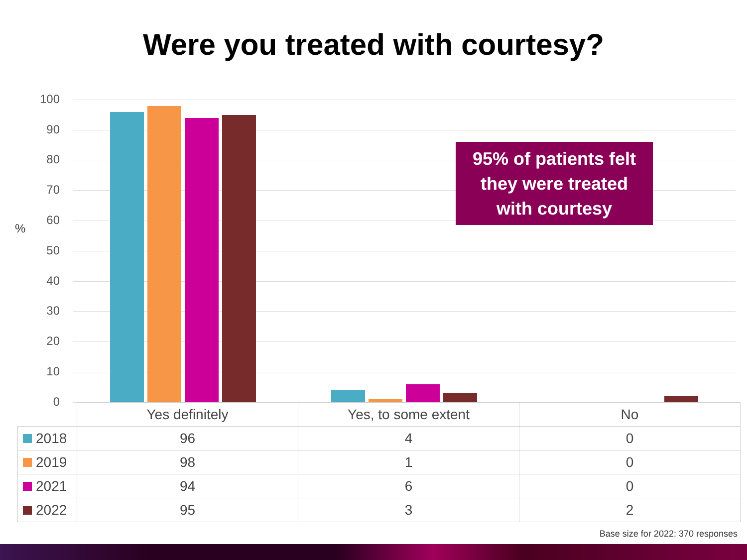Were you treated with courtesy?
%
100
90
80
70
60
50
40
30
20
10
0
95% of patients felt
they were treated
with courtesy
| | Yes definitely | Yes, to some extent | No |
| --- | --- | --- | --- |
| 2018 | 96 | 4 | 0 |
| 2019 | 98 | 1 | 0 |
| 2021 | 94 | 6 | 0 |
| 2022 | 95 | 3 | 2 |
Base size for 2022: 370 responses